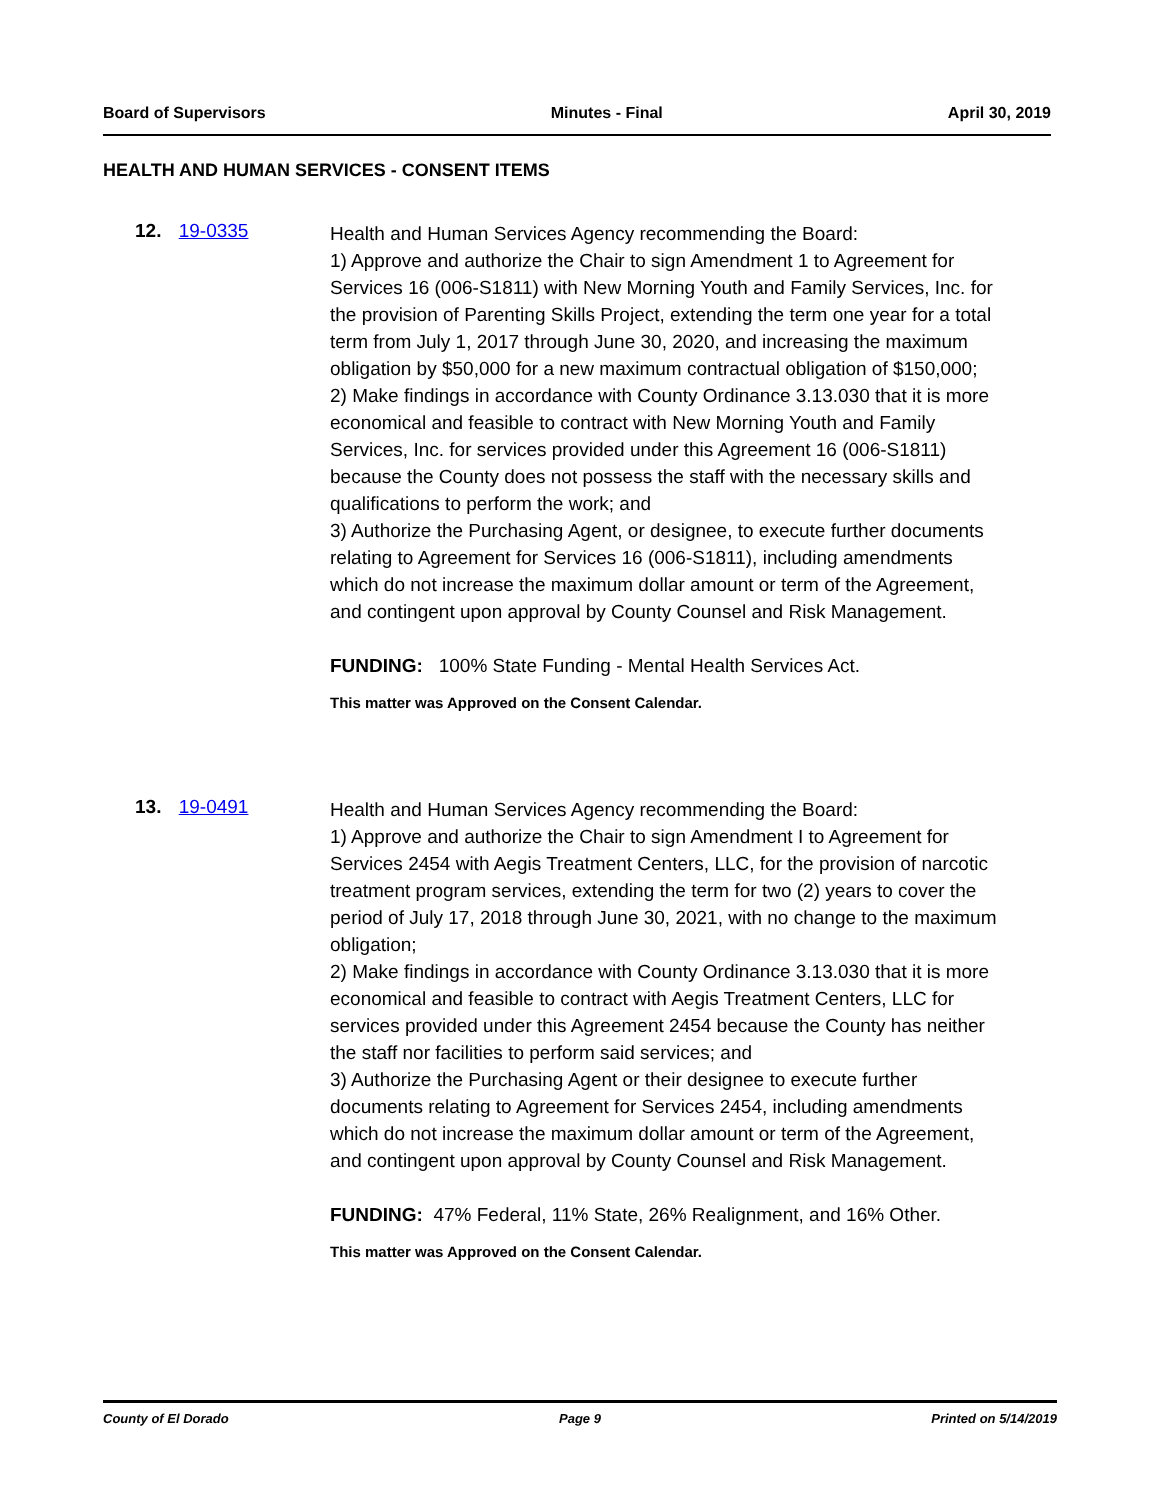Board of Supervisors Minutes - Final April 30, 2019
HEALTH AND HUMAN SERVICES - CONSENT ITEMS
12. 19-0335
Health and Human Services Agency recommending the Board:
1) Approve and authorize the Chair to sign Amendment 1 to Agreement for Services 16 (006-S1811) with New Morning Youth and Family Services, Inc. for the provision of Parenting Skills Project, extending the term one year for a total term from July 1, 2017 through June 30, 2020, and increasing the maximum obligation by $50,000 for a new maximum contractual obligation of $150,000;
2) Make findings in accordance with County Ordinance 3.13.030 that it is more economical and feasible to contract with New Morning Youth and Family Services, Inc. for services provided under this Agreement 16 (006-S1811) because the County does not possess the staff with the necessary skills and qualifications to perform the work; and
3) Authorize the Purchasing Agent, or designee, to execute further documents relating to Agreement for Services 16 (006-S1811), including amendments which do not increase the maximum dollar amount or term of the Agreement, and contingent upon approval by County Counsel and Risk Management.
FUNDING: 100% State Funding - Mental Health Services Act.
This matter was Approved on the Consent Calendar.
13. 19-0491
Health and Human Services Agency recommending the Board:
1) Approve and authorize the Chair to sign Amendment I to Agreement for Services 2454 with Aegis Treatment Centers, LLC, for the provision of narcotic treatment program services, extending the term for two (2) years to cover the period of July 17, 2018 through June 30, 2021, with no change to the maximum obligation;
2) Make findings in accordance with County Ordinance 3.13.030 that it is more economical and feasible to contract with Aegis Treatment Centers, LLC for services provided under this Agreement 2454 because the County has neither the staff nor facilities to perform said services; and
3) Authorize the Purchasing Agent or their designee to execute further documents relating to Agreement for Services 2454, including amendments which do not increase the maximum dollar amount or term of the Agreement, and contingent upon approval by County Counsel and Risk Management.
FUNDING: 47% Federal, 11% State, 26% Realignment, and 16% Other.
This matter was Approved on the Consent Calendar.
County of El Dorado Page 9 Printed on 5/14/2019